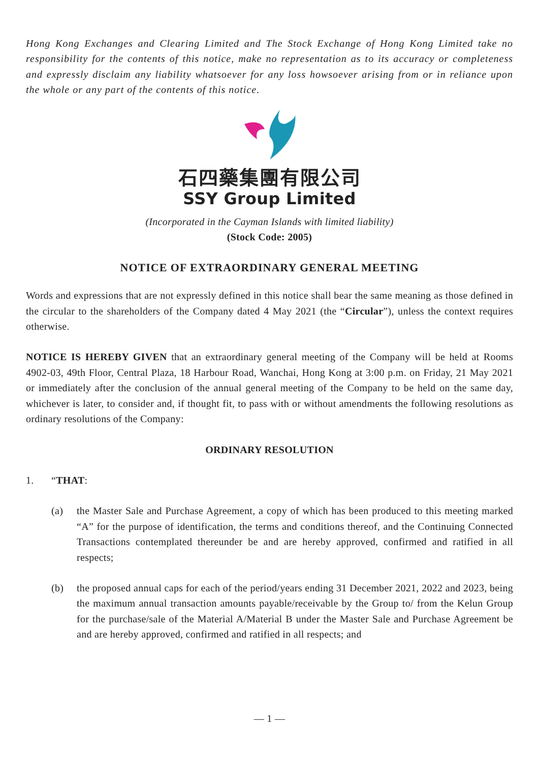Hong Kong Exchanges and Clearing Limited and The Stock Exchange of Hong Kong Limited take no responsibility for the contents of this notice, make no representation as to its accuracy or completeness and expressly disclaim any liability whatsoever for any loss howsoever arising from or in reliance upon the whole or any part of the contents of this notice.
石四藥集團有限公司
SSY Group Limited
(Incorporated in the Cayman Islands with limited liability)
(Stock Code: 2005)
NOTICE OF EXTRAORDINARY GENERAL MEETING
Words and expressions that are not expressly defined in this notice shall bear the same meaning as those defined in the circular to the shareholders of the Company dated 4 May 2021 (the “Circular”), unless the context requires otherwise.
NOTICE IS HEREBY GIVEN that an extraordinary general meeting of the Company will be held at Rooms 4902-03, 49th Floor, Central Plaza, 18 Harbour Road, Wanchai, Hong Kong at 3:00 p.m. on Friday, 21 May 2021 or immediately after the conclusion of the annual general meeting of the Company to be held on the same day, whichever is later, to consider and, if thought fit, to pass with or without amendments the following resolutions as ordinary resolutions of the Company:
ORDINARY RESOLUTION
1. “THAT:
(a) the Master Sale and Purchase Agreement, a copy of which has been produced to this meeting marked “A” for the purpose of identification, the terms and conditions thereof, and the Continuing Connected Transactions contemplated thereunder be and are hereby approved, confirmed and ratified in all respects;
(b) the proposed annual caps for each of the period/years ending 31 December 2021, 2022 and 2023, being the maximum annual transaction amounts payable/receivable by the Group to/ from the Kelun Group for the purchase/sale of the Material A/Material B under the Master Sale and Purchase Agreement be and are hereby approved, confirmed and ratified in all respects; and
— 1 —